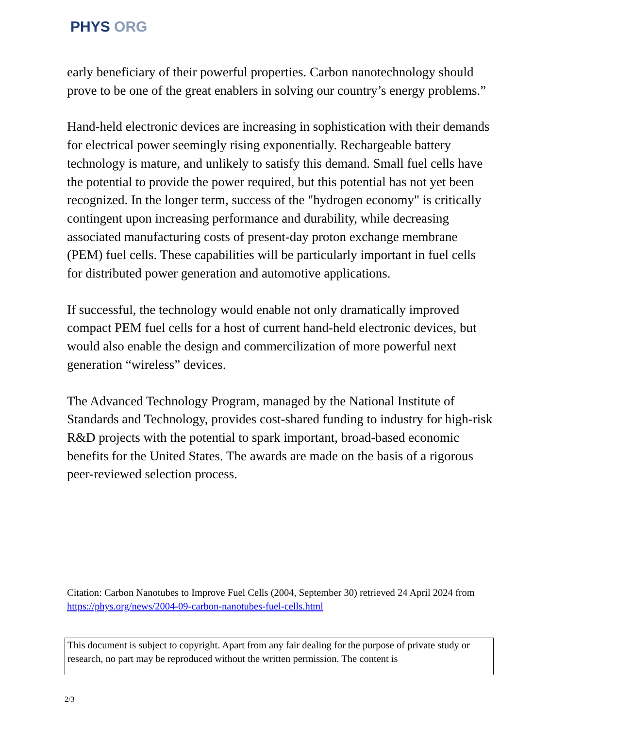PHYS ORG
early beneficiary of their powerful properties. Carbon nanotechnology should prove to be one of the great enablers in solving our country’s energy problems.”
Hand-held electronic devices are increasing in sophistication with their demands for electrical power seemingly rising exponentially. Rechargeable battery technology is mature, and unlikely to satisfy this demand. Small fuel cells have the potential to provide the power required, but this potential has not yet been recognized. In the longer term, success of the "hydrogen economy" is critically contingent upon increasing performance and durability, while decreasing associated manufacturing costs of present-day proton exchange membrane (PEM) fuel cells. These capabilities will be particularly important in fuel cells for distributed power generation and automotive applications.
If successful, the technology would enable not only dramatically improved compact PEM fuel cells for a host of current hand-held electronic devices, but would also enable the design and commercilization of more powerful next generation “wireless” devices.
The Advanced Technology Program, managed by the National Institute of Standards and Technology, provides cost-shared funding to industry for high-risk R&D projects with the potential to spark important, broad-based economic benefits for the United States. The awards are made on the basis of a rigorous peer-reviewed selection process.
Citation: Carbon Nanotubes to Improve Fuel Cells (2004, September 30) retrieved 24 April 2024 from https://phys.org/news/2004-09-carbon-nanotubes-fuel-cells.html
This document is subject to copyright. Apart from any fair dealing for the purpose of private study or research, no part may be reproduced without the written permission. The content is
2/3